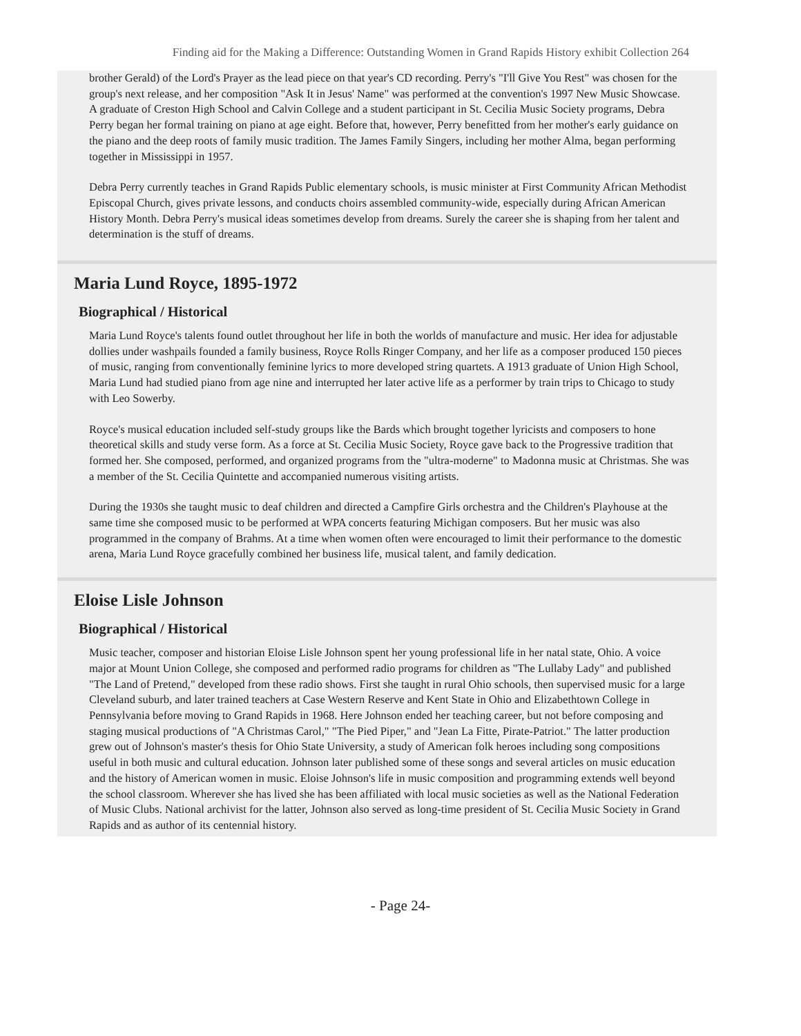Finding aid for the Making a Difference: Outstanding Women in Grand Rapids History exhibit Collection 264
brother Gerald) of the Lord's Prayer as the lead piece on that year's CD recording. Perry's "I'll Give You Rest" was chosen for the group's next release, and her composition "Ask It in Jesus' Name" was performed at the convention's 1997 New Music Showcase. A graduate of Creston High School and Calvin College and a student participant in St. Cecilia Music Society programs, Debra Perry began her formal training on piano at age eight. Before that, however, Perry benefitted from her mother's early guidance on the piano and the deep roots of family music tradition. The James Family Singers, including her mother Alma, began performing together in Mississippi in 1957.
Debra Perry currently teaches in Grand Rapids Public elementary schools, is music minister at First Community African Methodist Episcopal Church, gives private lessons, and conducts choirs assembled community-wide, especially during African American History Month. Debra Perry's musical ideas sometimes develop from dreams. Surely the career she is shaping from her talent and determination is the stuff of dreams.
Maria Lund Royce, 1895-1972
Biographical / Historical
Maria Lund Royce's talents found outlet throughout her life in both the worlds of manufacture and music. Her idea for adjustable dollies under washpails founded a family business, Royce Rolls Ringer Company, and her life as a composer produced 150 pieces of music, ranging from conventionally feminine lyrics to more developed string quartets. A 1913 graduate of Union High School, Maria Lund had studied piano from age nine and interrupted her later active life as a performer by train trips to Chicago to study with Leo Sowerby.
Royce's musical education included self-study groups like the Bards which brought together lyricists and composers to hone theoretical skills and study verse form. As a force at St. Cecilia Music Society, Royce gave back to the Progressive tradition that formed her. She composed, performed, and organized programs from the "ultra-moderne" to Madonna music at Christmas. She was a member of the St. Cecilia Quintette and accompanied numerous visiting artists.
During the 1930s she taught music to deaf children and directed a Campfire Girls orchestra and the Children's Playhouse at the same time she composed music to be performed at WPA concerts featuring Michigan composers. But her music was also programmed in the company of Brahms. At a time when women often were encouraged to limit their performance to the domestic arena, Maria Lund Royce gracefully combined her business life, musical talent, and family dedication.
Eloise Lisle Johnson
Biographical / Historical
Music teacher, composer and historian Eloise Lisle Johnson spent her young professional life in her natal state, Ohio. A voice major at Mount Union College, she composed and performed radio programs for children as "The Lullaby Lady" and published "The Land of Pretend," developed from these radio shows. First she taught in rural Ohio schools, then supervised music for a large Cleveland suburb, and later trained teachers at Case Western Reserve and Kent State in Ohio and Elizabethtown College in Pennsylvania before moving to Grand Rapids in 1968. Here Johnson ended her teaching career, but not before composing and staging musical productions of "A Christmas Carol," "The Pied Piper," and "Jean La Fitte, Pirate-Patriot." The latter production grew out of Johnson's master's thesis for Ohio State University, a study of American folk heroes including song compositions useful in both music and cultural education. Johnson later published some of these songs and several articles on music education and the history of American women in music. Eloise Johnson's life in music composition and programming extends well beyond the school classroom. Wherever she has lived she has been affiliated with local music societies as well as the National Federation of Music Clubs. National archivist for the latter, Johnson also served as long-time president of St. Cecilia Music Society in Grand Rapids and as author of its centennial history.
- Page 24-